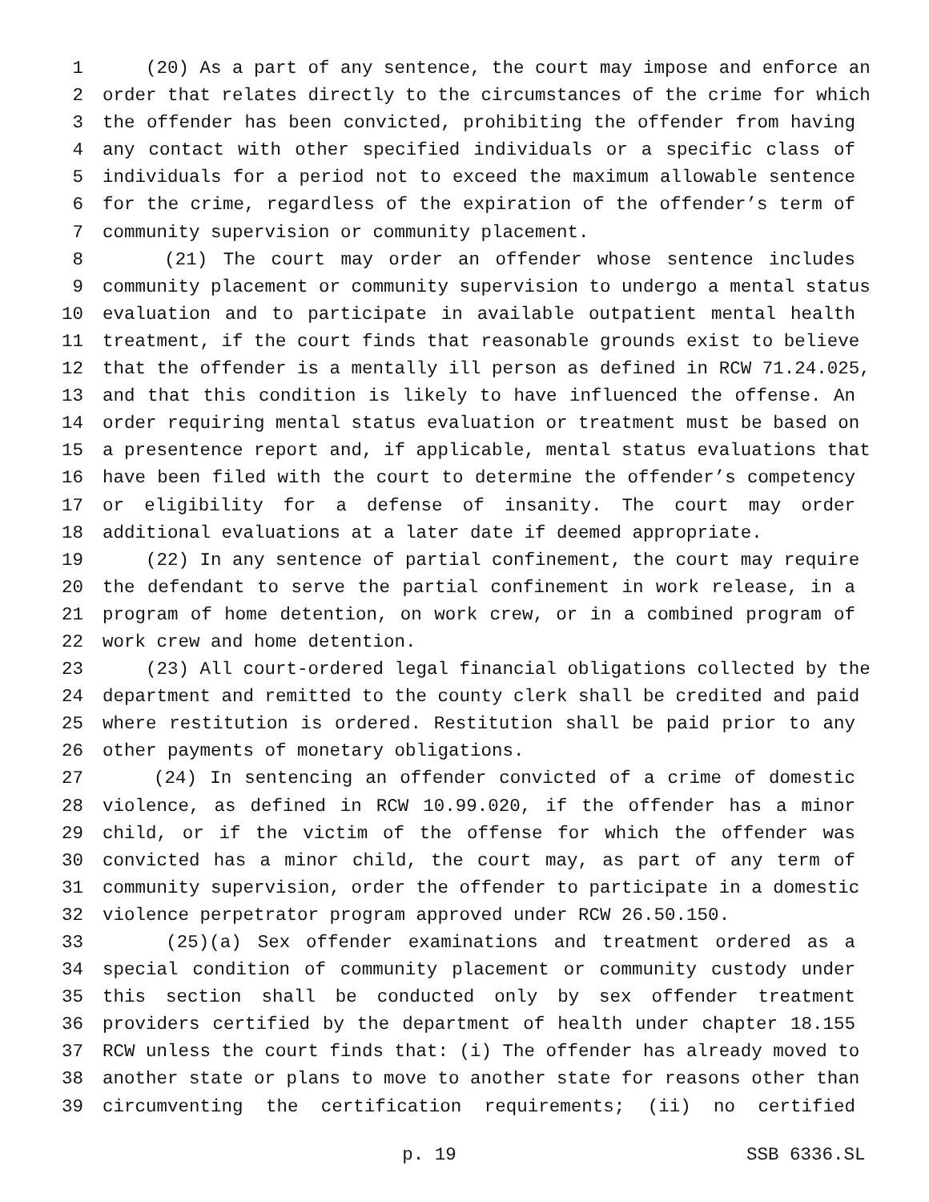1 (20) As a part of any sentence, the court may impose and enforce an
2 order that relates directly to the circumstances of the crime for which
3 the offender has been convicted, prohibiting the offender from having
4 any contact with other specified individuals or a specific class of
5 individuals for a period not to exceed the maximum allowable sentence
6 for the crime, regardless of the expiration of the offender’s term of
7 community supervision or community placement.
8 (21) The court may order an offender whose sentence includes
9 community placement or community supervision to undergo a mental status
10 evaluation and to participate in available outpatient mental health
11 treatment, if the court finds that reasonable grounds exist to believe
12 that the offender is a mentally ill person as defined in RCW 71.24.025,
13 and that this condition is likely to have influenced the offense. An
14 order requiring mental status evaluation or treatment must be based on
15 a presentence report and, if applicable, mental status evaluations that
16 have been filed with the court to determine the offender’s competency
17 or eligibility for a defense of insanity. The court may order
18 additional evaluations at a later date if deemed appropriate.
19 (22) In any sentence of partial confinement, the court may require
20 the defendant to serve the partial confinement in work release, in a
21 program of home detention, on work crew, or in a combined program of
22 work crew and home detention.
23 (23) All court-ordered legal financial obligations collected by the
24 department and remitted to the county clerk shall be credited and paid
25 where restitution is ordered. Restitution shall be paid prior to any
26 other payments of monetary obligations.
27 (24) In sentencing an offender convicted of a crime of domestic
28 violence, as defined in RCW 10.99.020, if the offender has a minor
29 child, or if the victim of the offense for which the offender was
30 convicted has a minor child, the court may, as part of any term of
31 community supervision, order the offender to participate in a domestic
32 violence perpetrator program approved under RCW 26.50.150.
33 (25)(a) Sex offender examinations and treatment ordered as a
34 special condition of community placement or community custody under
35 this section shall be conducted only by sex offender treatment
36 providers certified by the department of health under chapter 18.155
37 RCW unless the court finds that: (i) The offender has already moved to
38 another state or plans to move to another state for reasons other than
39 circumventing the certification requirements; (ii) no certified
p. 19 SSB 6336.SL